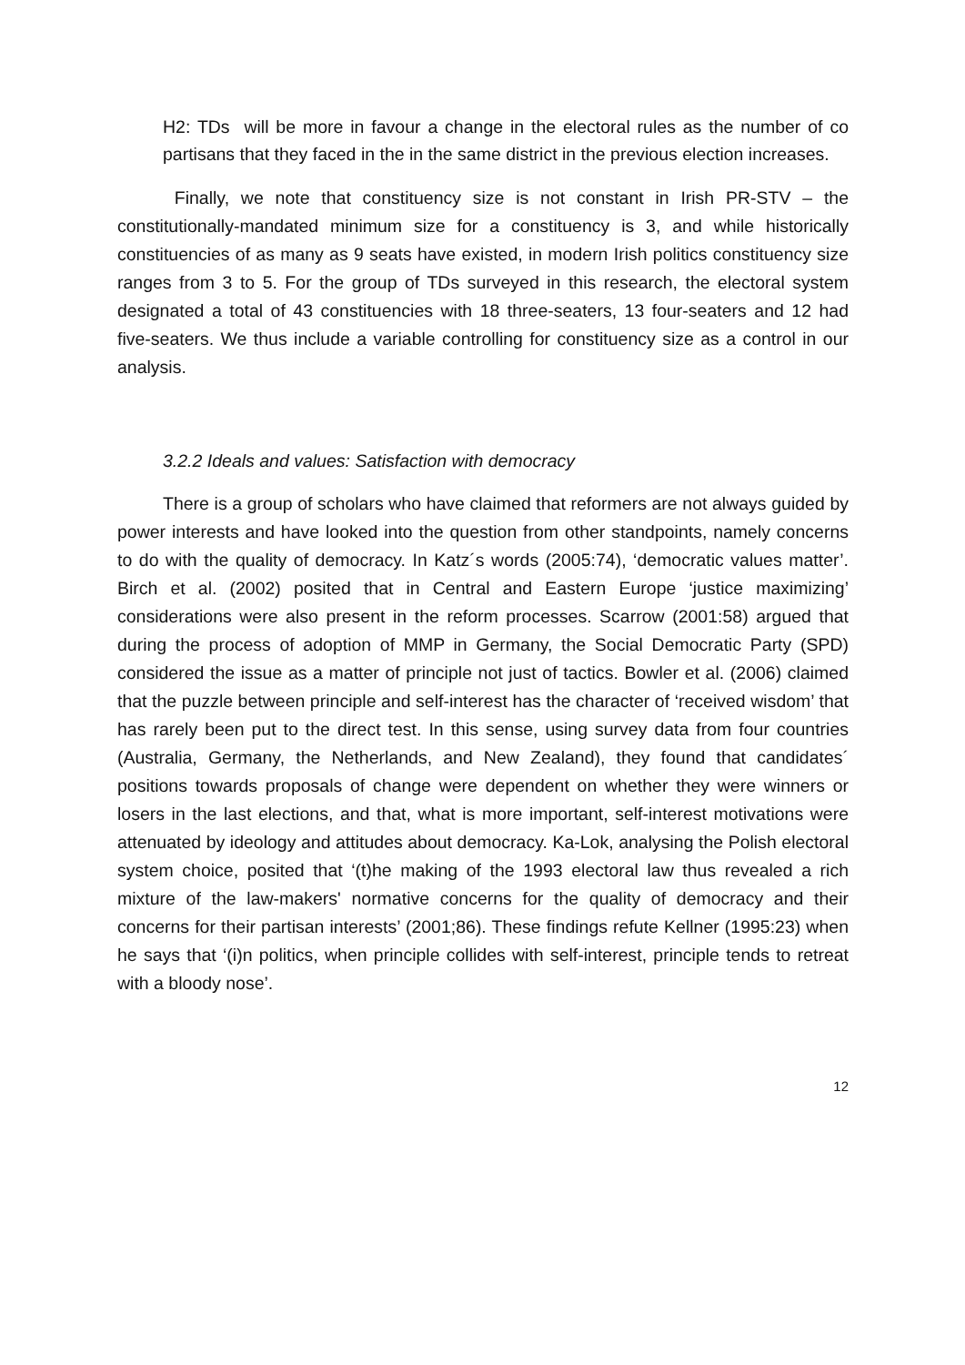H2: TDs will be more in favour a change in the electoral rules as the number of co partisans that they faced in the in the same district in the previous election increases.
Finally, we note that constituency size is not constant in Irish PR-STV – the constitutionally-mandated minimum size for a constituency is 3, and while historically constituencies of as many as 9 seats have existed, in modern Irish politics constituency size ranges from 3 to 5. For the group of TDs surveyed in this research, the electoral system designated a total of 43 constituencies with 18 three-seaters, 13 four-seaters and 12 had five-seaters. We thus include a variable controlling for constituency size as a control in our analysis.
3.2.2 Ideals and values: Satisfaction with democracy
There is a group of scholars who have claimed that reformers are not always guided by power interests and have looked into the question from other standpoints, namely concerns to do with the quality of democracy. In Katz´s words (2005:74), ‘democratic values matter’. Birch et al. (2002) posited that in Central and Eastern Europe ‘justice maximizing’ considerations were also present in the reform processes. Scarrow (2001:58) argued that during the process of adoption of MMP in Germany, the Social Democratic Party (SPD) considered the issue as a matter of principle not just of tactics. Bowler et al. (2006) claimed that the puzzle between principle and self-interest has the character of ‘received wisdom’ that has rarely been put to the direct test. In this sense, using survey data from four countries (Australia, Germany, the Netherlands, and New Zealand), they found that candidates´ positions towards proposals of change were dependent on whether they were winners or losers in the last elections, and that, what is more important, self-interest motivations were attenuated by ideology and attitudes about democracy. Ka-Lok, analysing the Polish electoral system choice, posited that ‘(t)he making of the 1993 electoral law thus revealed a rich mixture of the law-makers' normative concerns for the quality of democracy and their concerns for their partisan interests’ (2001;86). These findings refute Kellner (1995:23) when he says that ‘(i)n politics, when principle collides with self-interest, principle tends to retreat with a bloody nose’.
12